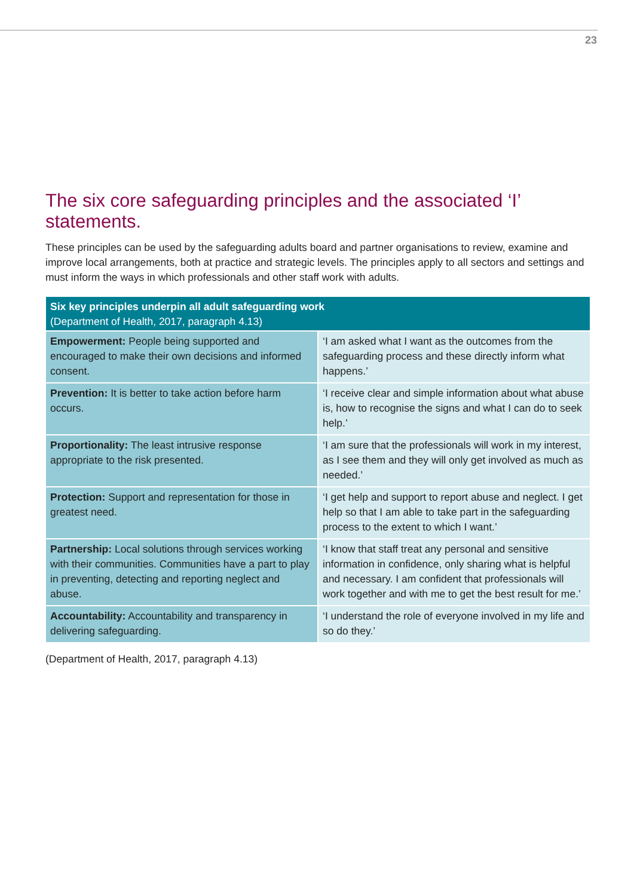23
The six core safeguarding principles and the associated ‘I’ statements.
These principles can be used by the safeguarding adults board and partner organisations to review, examine and improve local arrangements, both at practice and strategic levels. The principles apply to all sectors and settings and must inform the ways in which professionals and other staff work with adults.
| Six key principles underpin all adult safeguarding work (Department of Health, 2017, paragraph 4.13) | |
| --- | --- |
| Empowerment: People being supported and encouraged to make their own decisions and informed consent. | ‘I am asked what I want as the outcomes from the safeguarding process and these directly inform what happens.’ |
| Prevention: It is better to take action before harm occurs. | ‘I receive clear and simple information about what abuse is, how to recognise the signs and what I can do to seek help.’ |
| Proportionality: The least intrusive response appropriate to the risk presented. | ‘I am sure that the professionals will work in my interest, as I see them and they will only get involved as much as needed.’ |
| Protection: Support and representation for those in greatest need. | ‘I get help and support to report abuse and neglect. I get help so that I am able to take part in the safeguarding process to the extent to which I want.’ |
| Partnership: Local solutions through services working with their communities. Communities have a part to play in preventing, detecting and reporting neglect and abuse. | ‘I know that staff treat any personal and sensitive information in confidence, only sharing what is helpful and necessary. I am confident that professionals will work together and with me to get the best result for me.’ |
| Accountability: Accountability and transparency in delivering safeguarding. | ‘I understand the role of everyone involved in my life and so do they.’ |
(Department of Health, 2017, paragraph 4.13)